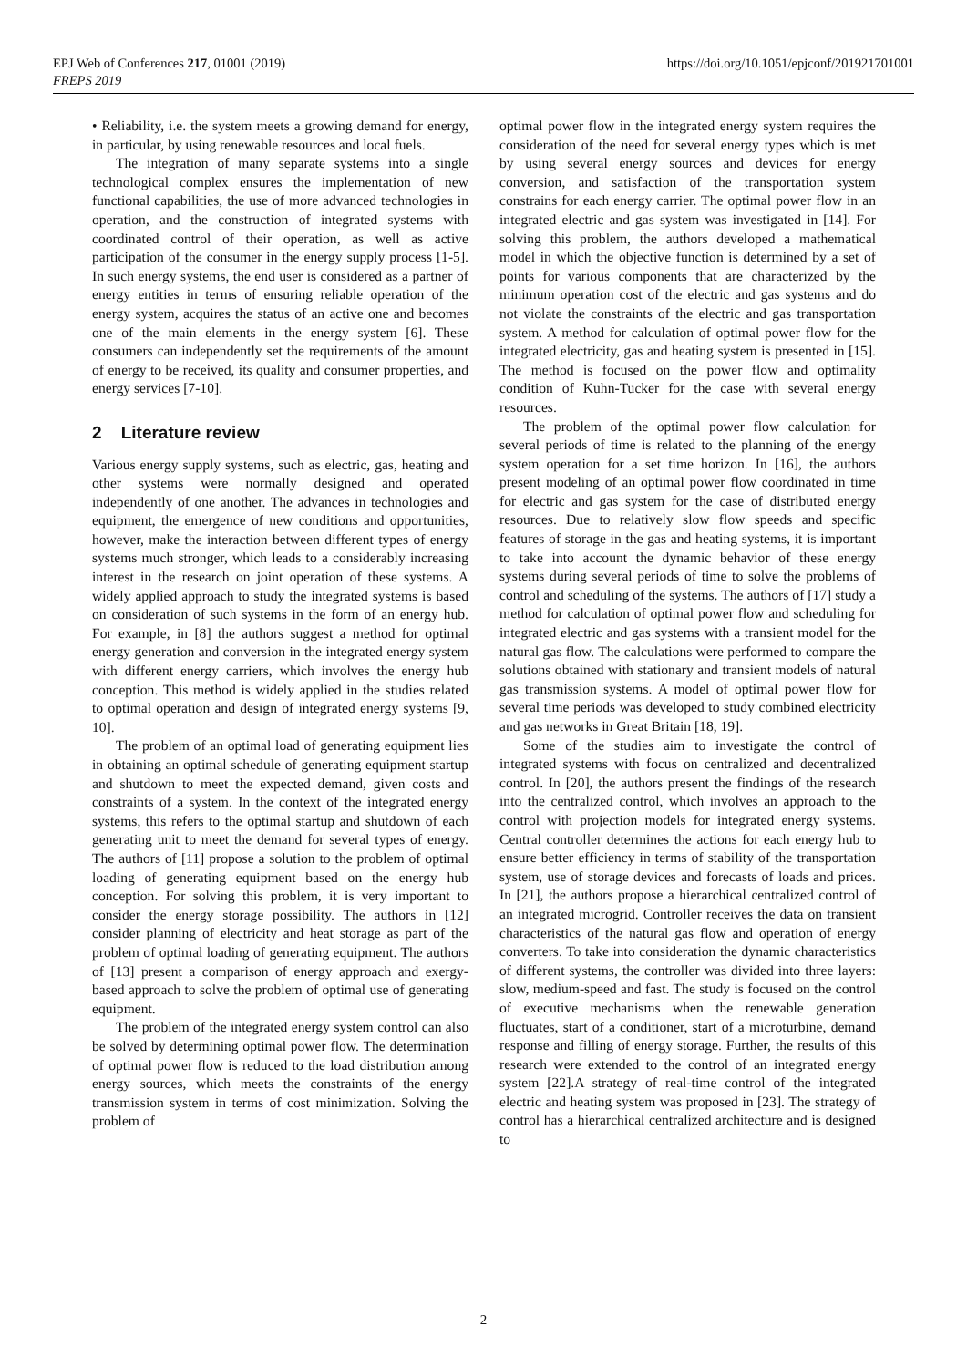https://doi.org/10.1051/epjconf/201921701001 EPJ Web of Conferences 217, 01001 (2019)
FREPS 2019
• Reliability, i.e. the system meets a growing demand for energy, in particular, by using renewable resources and local fuels.
The integration of many separate systems into a single technological complex ensures the implementation of new functional capabilities, the use of more advanced technologies in operation, and the construction of integrated systems with coordinated control of their operation, as well as active participation of the consumer in the energy supply process [1-5]. In such energy systems, the end user is considered as a partner of energy entities in terms of ensuring reliable operation of the energy system, acquires the status of an active one and becomes one of the main elements in the energy system [6]. These consumers can independently set the requirements of the amount of energy to be received, its quality and consumer properties, and energy services [7-10].
2 Literature review
Various energy supply systems, such as electric, gas, heating and other systems were normally designed and operated independently of one another. The advances in technologies and equipment, the emergence of new conditions and opportunities, however, make the interaction between different types of energy systems much stronger, which leads to a considerably increasing interest in the research on joint operation of these systems. A widely applied approach to study the integrated systems is based on consideration of such systems in the form of an energy hub. For example, in [8] the authors suggest a method for optimal energy generation and conversion in the integrated energy system with different energy carriers, which involves the energy hub conception. This method is widely applied in the studies related to optimal operation and design of integrated energy systems [9, 10].
The problem of an optimal load of generating equipment lies in obtaining an optimal schedule of generating equipment startup and shutdown to meet the expected demand, given costs and constraints of a system. In the context of the integrated energy systems, this refers to the optimal startup and shutdown of each generating unit to meet the demand for several types of energy. The authors of [11] propose a solution to the problem of optimal loading of generating equipment based on the energy hub conception. For solving this problem, it is very important to consider the energy storage possibility. The authors in [12] consider planning of electricity and heat storage as part of the problem of optimal loading of generating equipment. The authors of [13] present a comparison of energy approach and exergy-based approach to solve the problem of optimal use of generating equipment.
The problem of the integrated energy system control can also be solved by determining optimal power flow. The determination of optimal power flow is reduced to the load distribution among energy sources, which meets the constraints of the energy transmission system in terms of cost minimization. Solving the problem of
optimal power flow in the integrated energy system requires the consideration of the need for several energy types which is met by using several energy sources and devices for energy conversion, and satisfaction of the transportation system constrains for each energy carrier. The optimal power flow in an integrated electric and gas system was investigated in [14]. For solving this problem, the authors developed a mathematical model in which the objective function is determined by a set of points for various components that are characterized by the minimum operation cost of the electric and gas systems and do not violate the constraints of the electric and gas transportation system. A method for calculation of optimal power flow for the integrated electricity, gas and heating system is presented in [15]. The method is focused on the power flow and optimality condition of Kuhn-Tucker for the case with several energy resources.
The problem of the optimal power flow calculation for several periods of time is related to the planning of the energy system operation for a set time horizon. In [16], the authors present modeling of an optimal power flow coordinated in time for electric and gas system for the case of distributed energy resources. Due to relatively slow flow speeds and specific features of storage in the gas and heating systems, it is important to take into account the dynamic behavior of these energy systems during several periods of time to solve the problems of control and scheduling of the systems. The authors of [17] study a method for calculation of optimal power flow and scheduling for integrated electric and gas systems with a transient model for the natural gas flow. The calculations were performed to compare the solutions obtained with stationary and transient models of natural gas transmission systems. A model of optimal power flow for several time periods was developed to study combined electricity and gas networks in Great Britain [18, 19].
Some of the studies aim to investigate the control of integrated systems with focus on centralized and decentralized control. In [20], the authors present the findings of the research into the centralized control, which involves an approach to the control with projection models for integrated energy systems. Central controller determines the actions for each energy hub to ensure better efficiency in terms of stability of the transportation system, use of storage devices and forecasts of loads and prices. In [21], the authors propose a hierarchical centralized control of an integrated microgrid. Controller receives the data on transient characteristics of the natural gas flow and operation of energy converters. To take into consideration the dynamic characteristics of different systems, the controller was divided into three layers: slow, medium-speed and fast. The study is focused on the control of executive mechanisms when the renewable generation fluctuates, start of a conditioner, start of a microturbine, demand response and filling of energy storage. Further, the results of this research were extended to the control of an integrated energy system [22].A strategy of real-time control of the integrated electric and heating system was proposed in [23]. The strategy of control has a hierarchical centralized architecture and is designed to
2